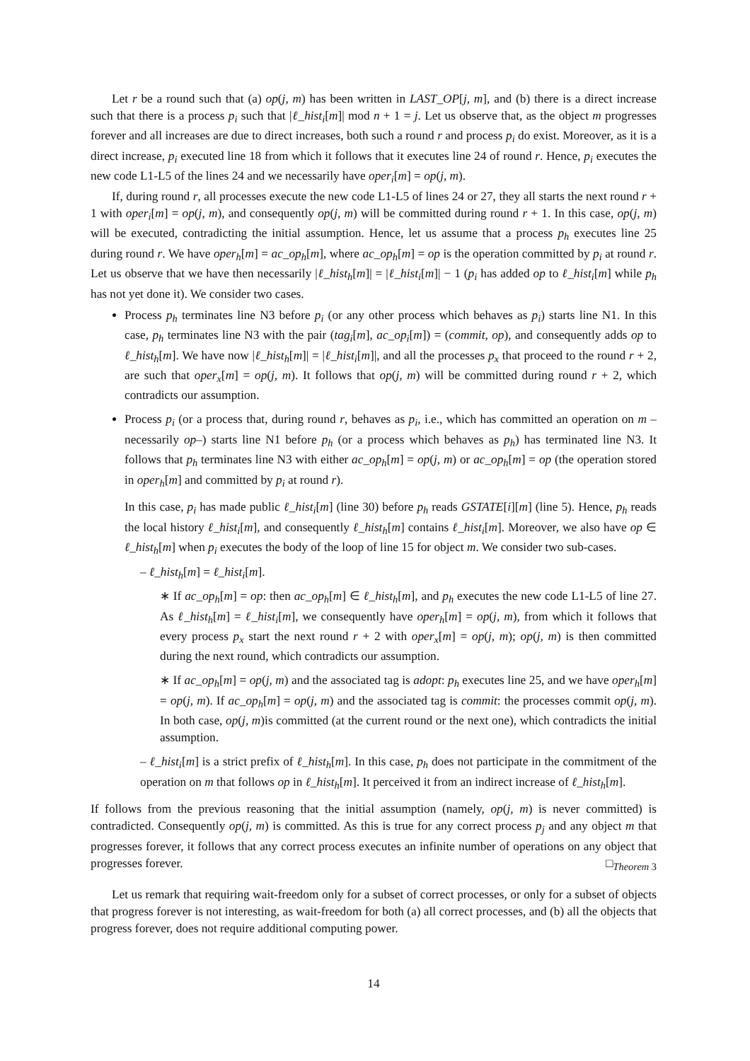Let r be a round such that (a) op(j, m) has been written in LAST_OP[j, m], and (b) there is a direct increase such that there is a process p<sub>i</sub> such that |ℓ_hist<sub>i</sub>[m]| mod n + 1 = j. Let us observe that, as the object m progresses forever and all increases are due to direct increases, both such a round r and process p<sub>i</sub> do exist. Moreover, as it is a direct increase, p<sub>i</sub> executed line 18 from which it follows that it executes line 24 of round r. Hence, p<sub>i</sub> executes the new code L1-L5 of the lines 24 and we necessarily have oper<sub>i</sub>[m] = op(j, m).
If, during round r, all processes execute the new code L1-L5 of lines 24 or 27, they all starts the next round r + 1 with oper<sub>i</sub>[m] = op(j, m), and consequently op(j, m) will be committed during round r + 1. In this case, op(j, m) will be executed, contradicting the initial assumption. Hence, let us assume that a process p<sub>h</sub> executes line 25 during round r. We have oper<sub>h</sub>[m] = ac_op<sub>h</sub>[m], where ac_op<sub>h</sub>[m] = op is the operation committed by p<sub>i</sub> at round r. Let us observe that we have then necessarily |ℓ_hist<sub>h</sub>[m]| = |ℓ_hist<sub>i</sub>[m]| − 1 (p<sub>i</sub> has added op to ℓ_hist<sub>i</sub>[m] while p<sub>h</sub> has not yet done it). We consider two cases.
Process p<sub>h</sub> terminates line N3 before p<sub>i</sub> (or any other process which behaves as p<sub>i</sub>) starts line N1. In this case, p<sub>h</sub> terminates line N3 with the pair (tag<sub>i</sub>[m], ac_op<sub>i</sub>[m]) = (commit, op), and consequently adds op to ℓ_hist<sub>h</sub>[m]. We have now |ℓ_hist<sub>h</sub>[m]| = |ℓ_hist<sub>i</sub>[m]|, and all the processes p<sub>x</sub> that proceed to the round r + 2, are such that oper<sub>x</sub>[m] = op(j, m). It follows that op(j, m) will be committed during round r + 2, which contradicts our assumption.
Process p<sub>i</sub> (or a process that, during round r, behaves as p<sub>i</sub>, i.e., which has committed an operation on m –necessarily op–) starts line N1 before p<sub>h</sub> (or a process which behaves as p<sub>h</sub>) has terminated line N3. It follows that p<sub>h</sub> terminates line N3 with either ac_op<sub>h</sub>[m] = op(j, m) or ac_op<sub>h</sub>[m] = op (the operation stored in oper<sub>h</sub>[m] and committed by p<sub>i</sub> at round r).
In this case, p<sub>i</sub> has made public ℓ_hist<sub>i</sub>[m] (line 30) before p<sub>h</sub> reads GSTATE[i][m] (line 5). Hence, p<sub>h</sub> reads the local history ℓ_hist<sub>i</sub>[m], and consequently ℓ_hist<sub>h</sub>[m] contains ℓ_hist<sub>i</sub>[m]. Moreover, we also have op ∈ ℓ_hist<sub>h</sub>[m] when p<sub>i</sub> executes the body of the loop of line 15 for object m. We consider two sub-cases.
– ℓ_hist<sub>h</sub>[m] = ℓ_hist<sub>i</sub>[m].
∗ If ac_op<sub>h</sub>[m] = op: then ac_op<sub>h</sub>[m] ∈ ℓ_hist<sub>h</sub>[m], and p<sub>h</sub> executes the new code L1-L5 of line 27. As ℓ_hist<sub>h</sub>[m] = ℓ_hist<sub>i</sub>[m], we consequently have oper<sub>h</sub>[m] = op(j, m), from which it follows that every process p<sub>x</sub> start the next round r + 2 with oper<sub>x</sub>[m] = op(j, m); op(j, m) is then committed during the next round, which contradicts our assumption.
∗ If ac_op<sub>h</sub>[m] = op(j, m) and the associated tag is adopt: p<sub>h</sub> executes line 25, and we have oper<sub>h</sub>[m] = op(j, m). If ac_op<sub>h</sub>[m] = op(j, m) and the associated tag is commit: the processes commit op(j, m). In both case, op(j, m)is committed (at the current round or the next one), which contradicts the initial assumption.
– ℓ_hist<sub>i</sub>[m] is a strict prefix of ℓ_hist<sub>h</sub>[m]. In this case, p<sub>h</sub> does not participate in the commitment of the operation on m that follows op in ℓ_hist<sub>h</sub>[m]. It perceived it from an indirect increase of ℓ_hist<sub>h</sub>[m].
If follows from the previous reasoning that the initial assumption (namely, op(j, m) is never committed) is contradicted. Consequently op(j, m) is committed. As this is true for any correct process p<sub>j</sub> and any object m that progresses forever, it follows that any correct process executes an infinite number of operations on any object that progresses forever. □<sub>Theorem 3</sub>
Let us remark that requiring wait-freedom only for a subset of correct processes, or only for a subset of objects that progress forever is not interesting, as wait-freedom for both (a) all correct processes, and (b) all the objects that progress forever, does not require additional computing power.
14